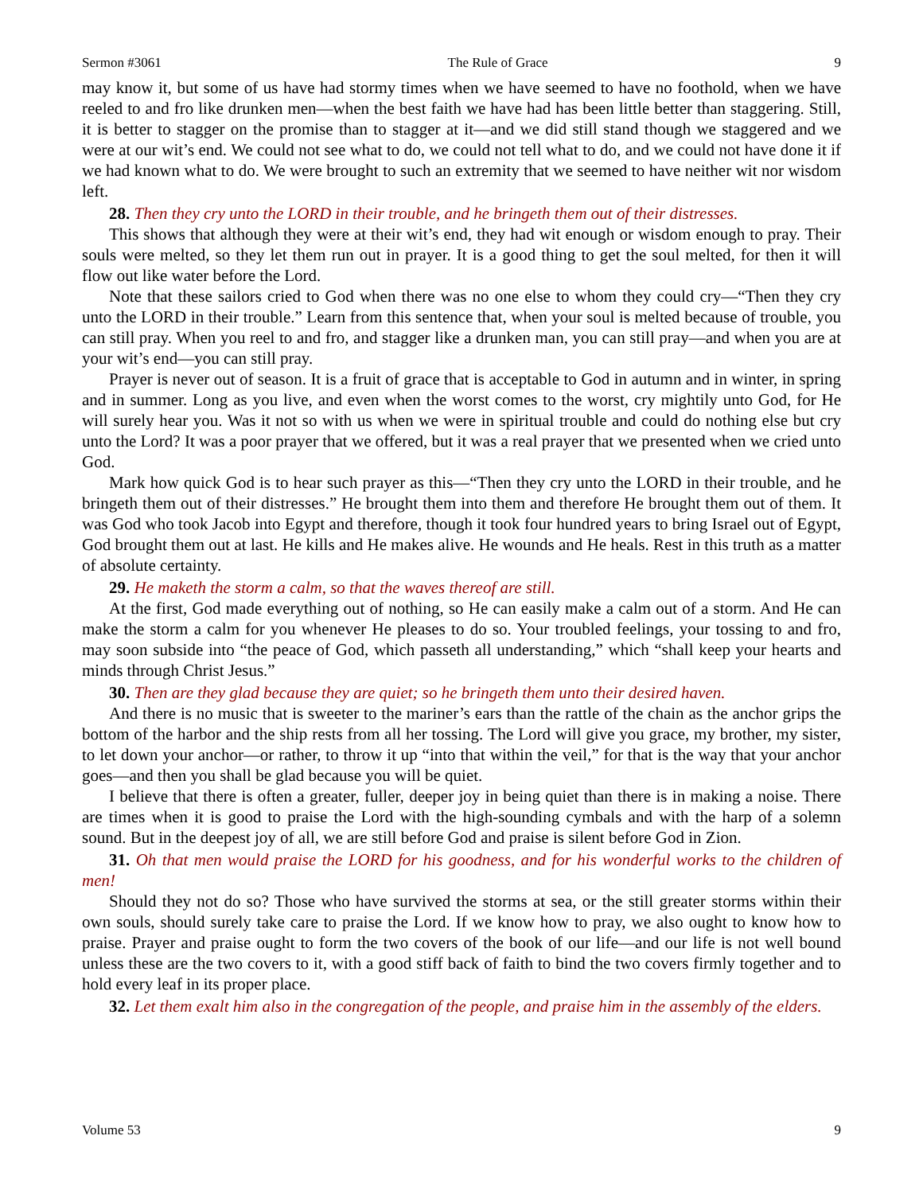Sermon #3061 The Rule of Grace 9
may know it, but some of us have had stormy times when we have seemed to have no foothold, when we have reeled to and fro like drunken men—when the best faith we have had has been little better than staggering. Still, it is better to stagger on the promise than to stagger at it—and we did still stand though we staggered and we were at our wit’s end. We could not see what to do, we could not tell what to do, and we could not have done it if we had known what to do. We were brought to such an extremity that we seemed to have neither wit nor wisdom left.
28. Then they cry unto the LORD in their trouble, and he bringeth them out of their distresses.
This shows that although they were at their wit’s end, they had wit enough or wisdom enough to pray. Their souls were melted, so they let them run out in prayer. It is a good thing to get the soul melted, for then it will flow out like water before the Lord.
Note that these sailors cried to God when there was no one else to whom they could cry—“Then they cry unto the LORD in their trouble.” Learn from this sentence that, when your soul is melted because of trouble, you can still pray. When you reel to and fro, and stagger like a drunken man, you can still pray—and when you are at your wit’s end—you can still pray.
Prayer is never out of season. It is a fruit of grace that is acceptable to God in autumn and in winter, in spring and in summer. Long as you live, and even when the worst comes to the worst, cry mightily unto God, for He will surely hear you. Was it not so with us when we were in spiritual trouble and could do nothing else but cry unto the Lord? It was a poor prayer that we offered, but it was a real prayer that we presented when we cried unto God.
Mark how quick God is to hear such prayer as this—“Then they cry unto the LORD in their trouble, and he bringeth them out of their distresses.” He brought them into them and therefore He brought them out of them. It was God who took Jacob into Egypt and therefore, though it took four hundred years to bring Israel out of Egypt, God brought them out at last. He kills and He makes alive. He wounds and He heals. Rest in this truth as a matter of absolute certainty.
29. He maketh the storm a calm, so that the waves thereof are still.
At the first, God made everything out of nothing, so He can easily make a calm out of a storm. And He can make the storm a calm for you whenever He pleases to do so. Your troubled feelings, your tossing to and fro, may soon subside into “the peace of God, which passeth all understanding,” which “shall keep your hearts and minds through Christ Jesus.”
30. Then are they glad because they are quiet; so he bringeth them unto their desired haven.
And there is no music that is sweeter to the mariner’s ears than the rattle of the chain as the anchor grips the bottom of the harbor and the ship rests from all her tossing. The Lord will give you grace, my brother, my sister, to let down your anchor—or rather, to throw it up “into that within the veil,” for that is the way that your anchor goes—and then you shall be glad because you will be quiet.
I believe that there is often a greater, fuller, deeper joy in being quiet than there is in making a noise. There are times when it is good to praise the Lord with the high-sounding cymbals and with the harp of a solemn sound. But in the deepest joy of all, we are still before God and praise is silent before God in Zion.
31. Oh that men would praise the LORD for his goodness, and for his wonderful works to the children of men!
Should they not do so? Those who have survived the storms at sea, or the still greater storms within their own souls, should surely take care to praise the Lord. If we know how to pray, we also ought to know how to praise. Prayer and praise ought to form the two covers of the book of our life—and our life is not well bound unless these are the two covers to it, with a good stiff back of faith to bind the two covers firmly together and to hold every leaf in its proper place.
32. Let them exalt him also in the congregation of the people, and praise him in the assembly of the elders.
Volume 53 9